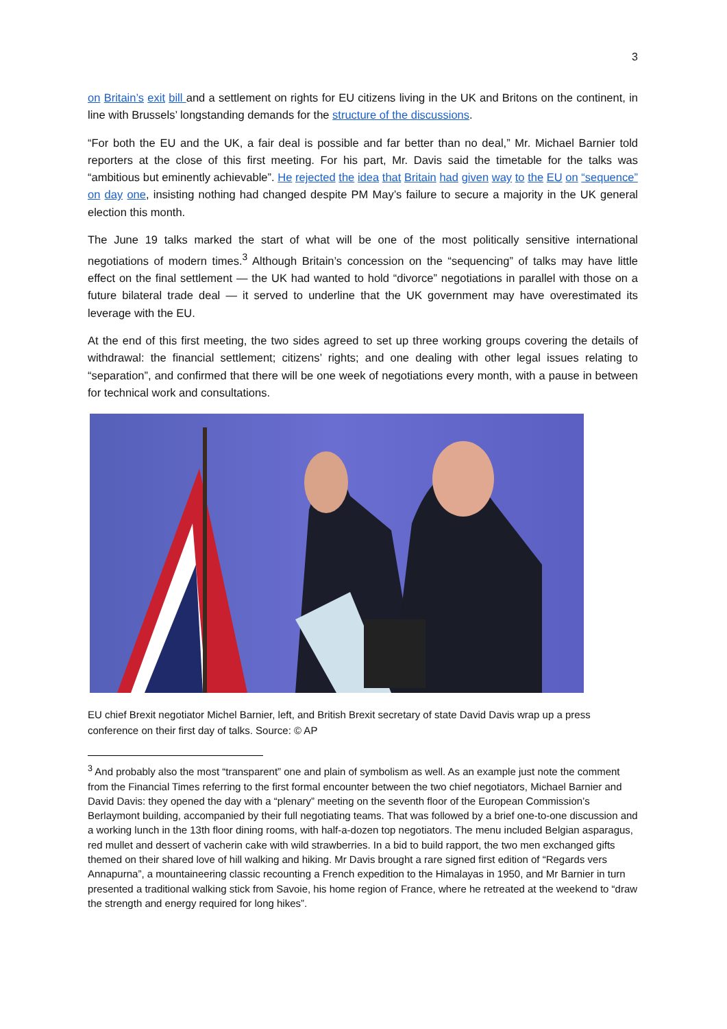3
on Britain’s exit bill and a settlement on rights for EU citizens living in the UK and Britons on the continent, in line with Brussels’ longstanding demands for the structure of the discussions.
“For both the EU and the UK, a fair deal is possible and far better than no deal,” Mr. Michael Barnier told reporters at the close of this first meeting. For his part, Mr. Davis said the timetable for the talks was “ambitious but eminently achievable”. He rejected the idea that Britain had given way to the EU on “sequence” on day one, insisting nothing had changed despite PM May’s failure to secure a majority in the UK general election this month.
The June 19 talks marked the start of what will be one of the most politically sensitive international negotiations of modern times.<sup>3</sup> Although Britain’s concession on the “sequencing” of talks may have little effect on the final settlement — the UK had wanted to hold “divorce” negotiations in parallel with those on a future bilateral trade deal — it served to underline that the UK government may have overestimated its leverage with the EU.
At the end of this first meeting, the two sides agreed to set up three working groups covering the details of withdrawal: the financial settlement; citizens’ rights; and one dealing with other legal issues relating to “separation”, and confirmed that there will be one week of negotiations every month, with a pause in between for technical work and consultations.
EU chief Brexit negotiator Michel Barnier, left, and British Brexit secretary of state David Davis wrap up a press conference on their first day of talks. Source: © AP
<sup>3</sup> And probably also the most “transparent” one and plain of symbolism as well. As an example just note the comment from the Financial Times referring to the first formal encounter between the two chief negotiators, Michael Barnier and David Davis: they opened the day with a “plenary” meeting on the seventh floor of the European Commission’s Berlaymont building, accompanied by their full negotiating teams. That was followed by a brief one-to-one discussion and a working lunch in the 13th floor dining rooms, with half-a-dozen top negotiators. The menu included Belgian asparagus, red mullet and dessert of vacherin cake with wild strawberries. In a bid to build rapport, the two men exchanged gifts themed on their shared love of hill walking and hiking. Mr Davis brought a rare signed first edition of “Regards vers Annapurna”, a mountaineering classic recounting a French expedition to the Himalayas in 1950, and Mr Barnier in turn presented a traditional walking stick from Savoie, his home region of France, where he retreated at the weekend to “draw the strength and energy required for long hikes”.